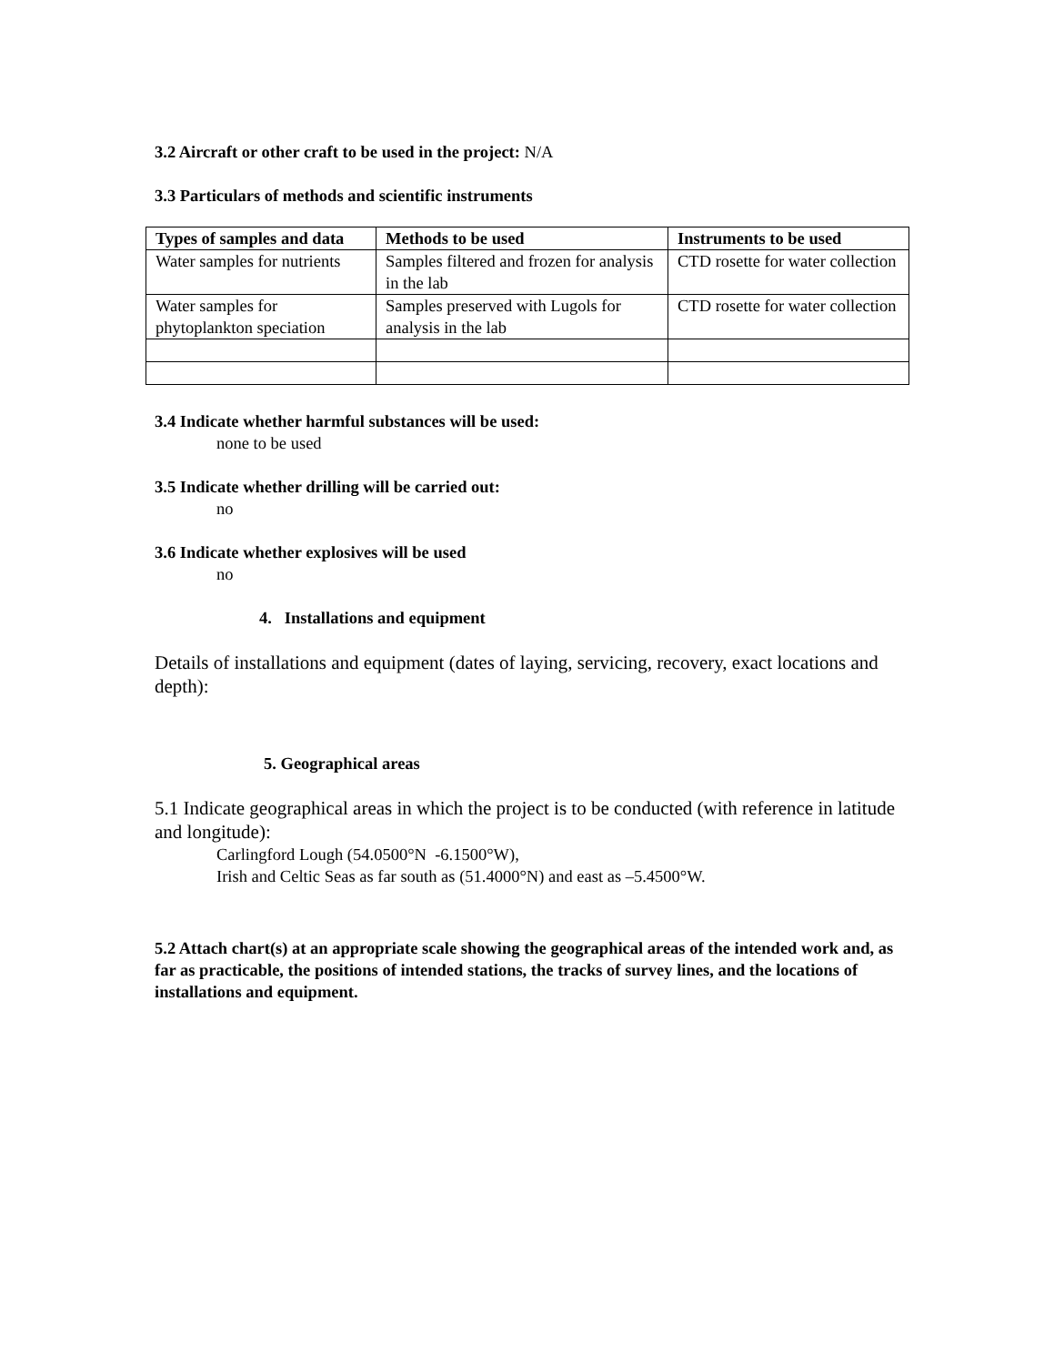3.2 Aircraft or other craft to be used in the project: N/A
3.3 Particulars of methods and scientific instruments
| Types of samples and data | Methods to be used | Instruments to be used |
| --- | --- | --- |
| Water samples for nutrients | Samples filtered and frozen for analysis in the lab | CTD rosette for water collection |
| Water samples for phytoplankton speciation | Samples preserved with Lugols for analysis in the lab | CTD rosette for water collection |
3.4 Indicate whether harmful substances will be used:
none to be used
3.5 Indicate whether drilling will be carried out:
no
3.6 Indicate whether explosives will be used
no
4. Installations and equipment
Details of installations and equipment (dates of laying, servicing, recovery, exact locations and depth):
5. Geographical areas
5.1 Indicate geographical areas in which the project is to be conducted (with reference in latitude and longitude):
Carlingford Lough (54.0500°N -6.1500°W),
Irish and Celtic Seas as far south as (51.4000°N) and east as –5.4500°W.
5.2 Attach chart(s) at an appropriate scale showing the geographical areas of the intended work and, as far as practicable, the positions of intended stations, the tracks of survey lines, and the locations of installations and equipment.